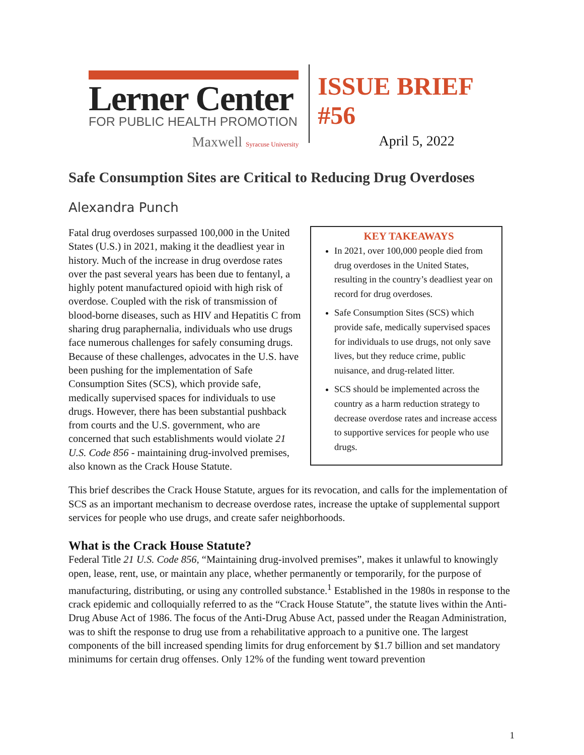Lerner Center
FOR PUBLIC HEALTH PROMOTION
Maxwell Syracuse University
ISSUE BRIEF #56
April 5, 2022
Safe Consumption Sites are Critical to Reducing Drug Overdoses
Alexandra Punch
Fatal drug overdoses surpassed 100,000 in the United States (U.S.) in 2021, making it the deadliest year in history. Much of the increase in drug overdose rates over the past several years has been due to fentanyl, a highly potent manufactured opioid with high risk of overdose. Coupled with the risk of transmission of blood-borne diseases, such as HIV and Hepatitis C from sharing drug paraphernalia, individuals who use drugs face numerous challenges for safely consuming drugs. Because of these challenges, advocates in the U.S. have been pushing for the implementation of Safe Consumption Sites (SCS), which provide safe, medically supervised spaces for individuals to use drugs. However, there has been substantial pushback from courts and the U.S. government, who are concerned that such establishments would violate 21 U.S. Code 856 - maintaining drug-involved premises, also known as the Crack House Statute.
KEY TAKEAWAYS
In 2021, over 100,000 people died from drug overdoses in the United States, resulting in the country’s deadliest year on record for drug overdoses.
Safe Consumption Sites (SCS) which provide safe, medically supervised spaces for individuals to use drugs, not only save lives, but they reduce crime, public nuisance, and drug-related litter.
SCS should be implemented across the country as a harm reduction strategy to decrease overdose rates and increase access to supportive services for people who use drugs.
This brief describes the Crack House Statute, argues for its revocation, and calls for the implementation of SCS as an important mechanism to decrease overdose rates, increase the uptake of supplemental support services for people who use drugs, and create safer neighborhoods.
What is the Crack House Statute?
Federal Title 21 U.S. Code 856, “Maintaining drug-involved premises”, makes it unlawful to knowingly open, lease, rent, use, or maintain any place, whether permanently or temporarily, for the purpose of manufacturing, distributing, or using any controlled substance.<sup>1</sup> Established in the 1980s in response to the crack epidemic and colloquially referred to as the “Crack House Statute”, the statute lives within the Anti-Drug Abuse Act of 1986. The focus of the Anti-Drug Abuse Act, passed under the Reagan Administration, was to shift the response to drug use from a rehabilitative approach to a punitive one. The largest components of the bill increased spending limits for drug enforcement by $1.7 billion and set mandatory minimums for certain drug offenses. Only 12% of the funding went toward prevention
1